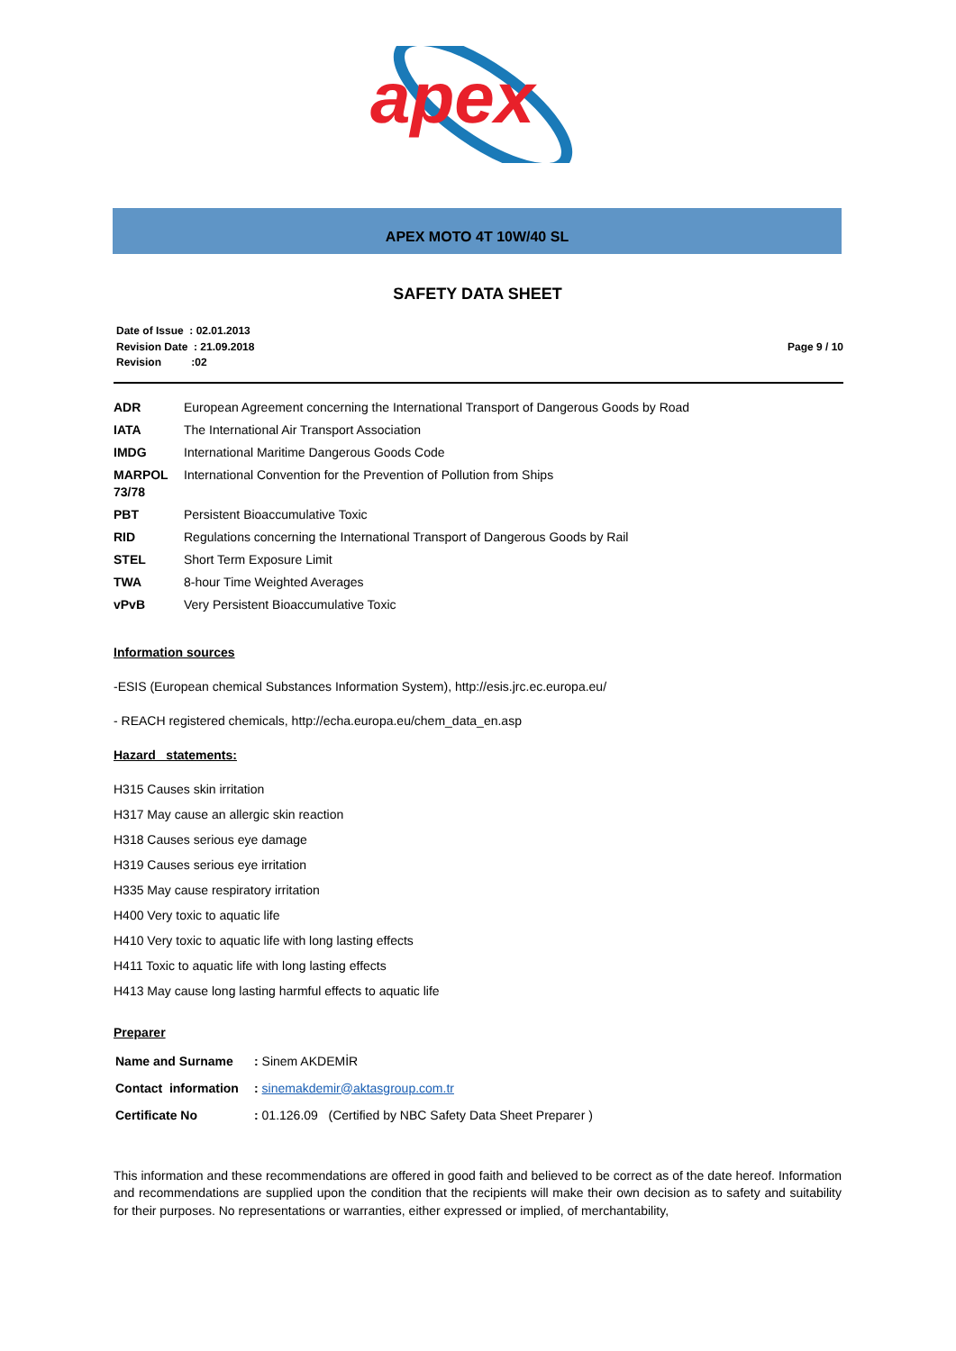apex
APEX MOTO 4T 10W/40 SL
SAFETY DATA SHEET
Date of Issue : 02.01.2013
Revision Date : 21.09.2018
Revision :02
Page 9 / 10
| ADR | European Agreement concerning the International Transport of Dangerous Goods by Road |
| IATA | The International Air Transport Association |
| IMDG | International Maritime Dangerous Goods Code |
| MARPOL 73/78 | International Convention for the Prevention of Pollution from Ships |
| PBT | Persistent Bioaccumulative Toxic |
| RID | Regulations concerning the International Transport of Dangerous Goods by Rail |
| STEL | Short Term Exposure Limit |
| TWA | 8-hour Time Weighted Averages |
| vPvB | Very Persistent Bioaccumulative Toxic |
Information sources
-ESIS (European chemical Substances Information System), http://esis.jrc.ec.europa.eu/
- REACH registered chemicals, http://echa.europa.eu/chem_data_en.asp
Hazard statements:
H315 Causes skin irritation
H317 May cause an allergic skin reaction
H318 Causes serious eye damage
H319 Causes serious eye irritation
H335 May cause respiratory irritation
H400 Very toxic to aquatic life
H410 Very toxic to aquatic life with long lasting effects
H411 Toxic to aquatic life with long lasting effects
H413 May cause long lasting harmful effects to aquatic life
Preparer
| Name and Surname | : Sinem AKDEMİR |
| Contact information | : sinemakdemir@aktasgroup.com.tr |
| Certificate No | : 01.126.09 (Certified by NBC Safety Data Sheet Preparer ) |
This information and these recommendations are offered in good faith and believed to be correct as of the date hereof. Information and recommendations are supplied upon the condition that the recipients will make their own decision as to safety and suitability for their purposes. No representations or warranties, either expressed or implied, of merchantability,